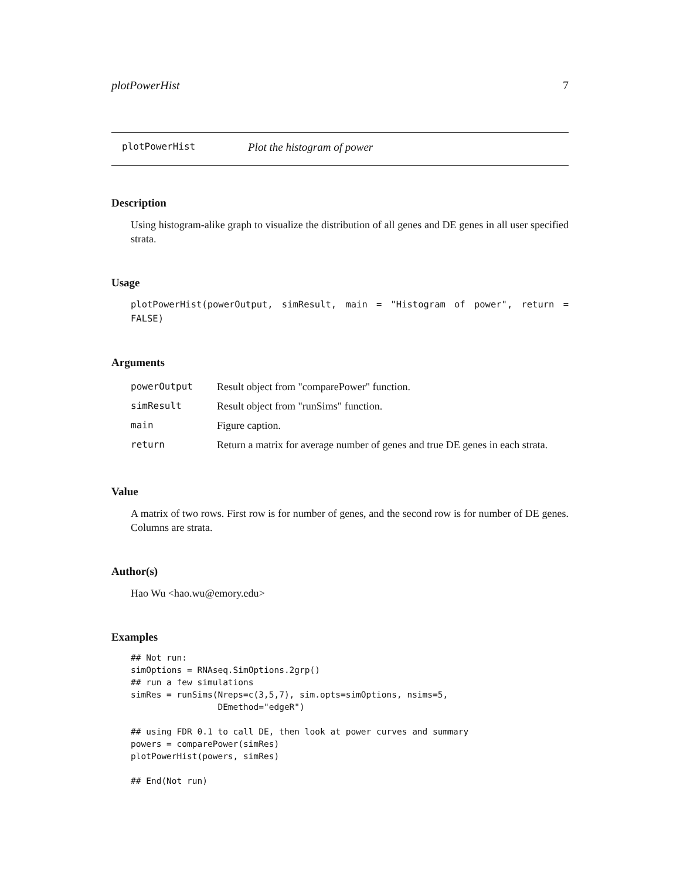plotPowerHist 7
plotPowerHist Plot the histogram of power
Description
Using histogram-alike graph to visualize the distribution of all genes and DE genes in all user specified strata.
Usage
plotPowerHist(powerOutput, simResult, main = "Histogram of power", return = FALSE)
Arguments
| powerOutput | Result object from "comparePower" function. |
| simResult | Result object from "runSims" function. |
| main | Figure caption. |
| return | Return a matrix for average number of genes and true DE genes in each strata. |
Value
A matrix of two rows. First row is for number of genes, and the second row is for number of DE genes. Columns are strata.
Author(s)
Hao Wu <hao.wu@emory.edu>
Examples
## Not run:
simOptions = RNAseq.SimOptions.2grp()
## run a few simulations
simRes = runSims(Nreps=c(3,5,7), sim.opts=simOptions, nsims=5,
                 DEmethod="edgeR")

## using FDR 0.1 to call DE, then look at power curves and summary
powers = comparePower(simRes)
plotPowerHist(powers, simRes)

## End(Not run)